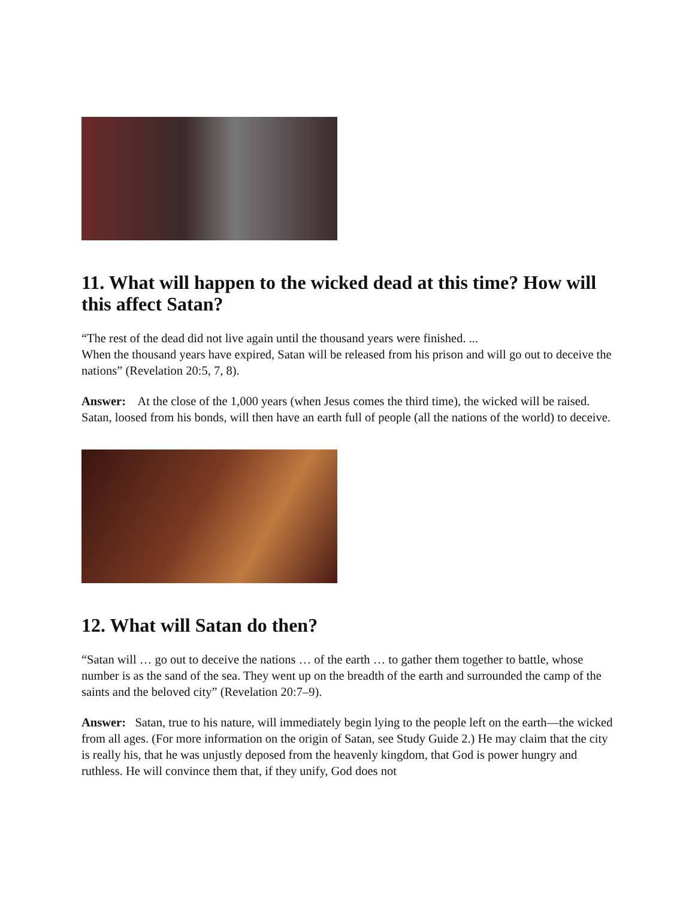11. What will happen to the wicked dead at this time? How will this affect Satan?
“The rest of the dead did not live again until the thousand years were finished. ...
When the thousand years have expired, Satan will be released from his prison and will go out to deceive the nations” (Revelation 20:5, 7, 8).
Answer: At the close of the 1,000 years (when Jesus comes the third time), the wicked will be raised. Satan, loosed from his bonds, will then have an earth full of people (all the nations of the world) to deceive.
12. What will Satan do then?
“Satan will … go out to deceive the nations … of the earth … to gather them together to battle, whose number is as the sand of the sea. They went up on the breadth of the earth and surrounded the camp of the saints and the beloved city” (Revelation 20:7–9).
Answer: Satan, true to his nature, will immediately begin lying to the people left on the earth—the wicked from all ages. (For more information on the origin of Satan, see Study Guide 2.) He may claim that the city is really his, that he was unjustly deposed from the heavenly kingdom, that God is power hungry and ruthless. He will convince them that, if they unify, God does not